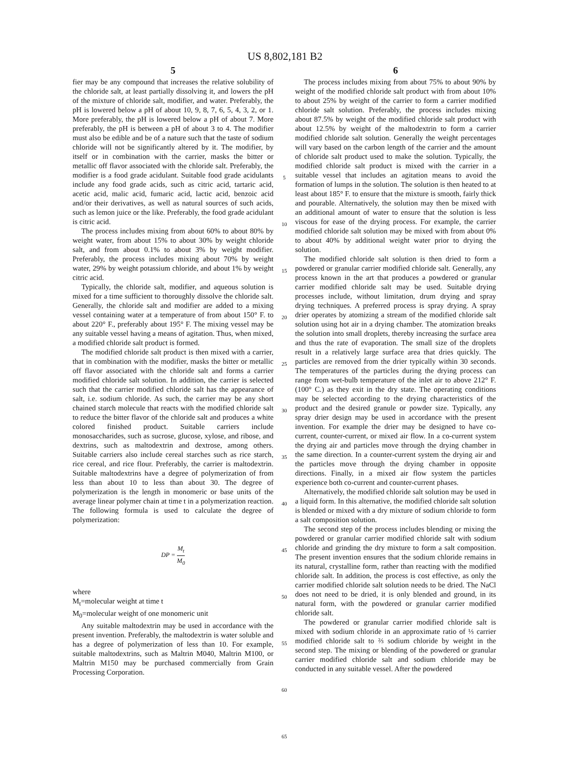US 8,802,181 B2
5
fier may be any compound that increases the relative solubility of the chloride salt, at least partially dissolving it, and lowers the pH of the mixture of chloride salt, modifier, and water. Preferably, the pH is lowered below a pH of about 10, 9, 8, 7, 6, 5, 4, 3, 2, or 1. More preferably, the pH is lowered below a pH of about 7. More preferably, the pH is between a pH of about 3 to 4. The modifier must also be edible and be of a nature such that the taste of sodium chloride will not be significantly altered by it. The modifier, by itself or in combination with the carrier, masks the bitter or metallic off flavor associated with the chloride salt. Preferably, the modifier is a food grade acidulant. Suitable food grade acidulants include any food grade acids, such as citric acid, tartaric acid, acetic acid, malic acid, fumaric acid, lactic acid, benzoic acid and/or their derivatives, as well as natural sources of such acids, such as lemon juice or the like. Preferably, the food grade acidulant is citric acid.
The process includes mixing from about 60% to about 80% by weight water, from about 15% to about 30% by weight chloride salt, and from about 0.1% to about 3% by weight modifier. Preferably, the process includes mixing about 70% by weight water, 29% by weight potassium chloride, and about 1% by weight citric acid.
Typically, the chloride salt, modifier, and aqueous solution is mixed for a time sufficient to thoroughly dissolve the chloride salt. Generally, the chloride salt and modifier are added to a mixing vessel containing water at a temperature of from about 150° F. to about 220° F., preferably about 195° F. The mixing vessel may be any suitable vessel having a means of agitation. Thus, when mixed, a modified chloride salt product is formed.
The modified chloride salt product is then mixed with a carrier, that in combination with the modifier, masks the bitter or metallic off flavor associated with the chloride salt and forms a carrier modified chloride salt solution. In addition, the carrier is selected such that the carrier modified chloride salt has the appearance of salt, i.e. sodium chloride. As such, the carrier may be any short chained starch molecule that reacts with the modified chloride salt to reduce the bitter flavor of the chloride salt and produces a white colored finished product. Suitable carriers include monosaccharides, such as sucrose, glucose, xylose, and ribose, and dextrins, such as maltodextrin and dextrose, among others. Suitable carriers also include cereal starches such as rice starch, rice cereal, and rice flour. Preferably, the carrier is maltodextrin. Suitable maltodextrins have a degree of polymerization of from less than about 10 to less than about 30. The degree of polymerization is the length in monomeric or base units of the average linear polymer chain at time t in a polymerization reaction. The following formula is used to calculate the degree of polymerization:
DP = M<sub>t</sub> M<sub>0</sub>
where
M<sub>t</sub>=molecular weight at time t
M<sub>0</sub>=molecular weight of one monomeric unit
Any suitable maltodextrin may be used in accordance with the present invention. Preferably, the maltodextrin is water soluble and has a degree of polymerization of less than 10. For example, suitable maltodextrins, such as Maltrin M040, Maltrin M100, or Maltrin M150 may be purchased commercially from Grain Processing Corporation.
5
10
15
20
25
30
35
40
45
50
55
60
65
6
The process includes mixing from about 75% to about 90% by weight of the modified chloride salt product with from about 10% to about 25% by weight of the carrier to form a carrier modified chloride salt solution. Preferably, the process includes mixing about 87.5% by weight of the modified chloride salt product with about 12.5% by weight of the maltodextrin to form a carrier modified chloride salt solution. Generally the weight percentages will vary based on the carbon length of the carrier and the amount of chloride salt product used to make the solution. Typically, the modified chloride salt product is mixed with the carrier in a suitable vessel that includes an agitation means to avoid the formation of lumps in the solution. The solution is then heated to at least about 185° F. to ensure that the mixture is smooth, fairly thick and pourable. Alternatively, the solution may then be mixed with an additional amount of water to ensure that the solution is less viscous for ease of the drying process. For example, the carrier modified chloride salt solution may be mixed with from about 0% to about 40% by additional weight water prior to drying the solution.
The modified chloride salt solution is then dried to form a powdered or granular carrier modified chloride salt. Generally, any process known in the art that produces a powdered or granular carrier modified chloride salt may be used. Suitable drying processes include, without limitation, drum drying and spray drying techniques. A preferred process is spray drying. A spray drier operates by atomizing a stream of the modified chloride salt solution using hot air in a drying chamber. The atomization breaks the solution into small droplets, thereby increasing the surface area and thus the rate of evaporation. The small size of the droplets result in a relatively large surface area that dries quickly. The particles are removed from the drier typically within 30 seconds. The temperatures of the particles during the drying process can range from wet-bulb temperature of the inlet air to above 212° F. (100° C.) as they exit in the dry state. The operating conditions may be selected according to the drying characteristics of the product and the desired granule or powder size. Typically, any spray drier design may be used in accordance with the present invention. For example the drier may be designed to have co-current, counter-current, or mixed air flow. In a co-current system the drying air and particles move through the drying chamber in the same direction. In a counter-current system the drying air and the particles move through the drying chamber in opposite directions. Finally, in a mixed air flow system the particles experience both co-current and counter-current phases.
Alternatively, the modified chloride salt solution may be used in a liquid form. In this alternative, the modified chloride salt solution is blended or mixed with a dry mixture of sodium chloride to form a salt composition solution.
The second step of the process includes blending or mixing the powdered or granular carrier modified chloride salt with sodium chloride and grinding the dry mixture to form a salt composition. The present invention ensures that the sodium chloride remains in its natural, crystalline form, rather than reacting with the modified chloride salt. In addition, the process is cost effective, as only the carrier modified chloride salt solution needs to be dried. The NaCl does not need to be dried, it is only blended and ground, in its natural form, with the powdered or granular carrier modified chloride salt.
The powdered or granular carrier modified chloride salt is mixed with sodium chloride in an approximate ratio of ⅓ carrier modified chloride salt to ⅔ sodium chloride by weight in the second step. The mixing or blending of the powdered or granular carrier modified chloride salt and sodium chloride may be conducted in any suitable vessel. After the powdered